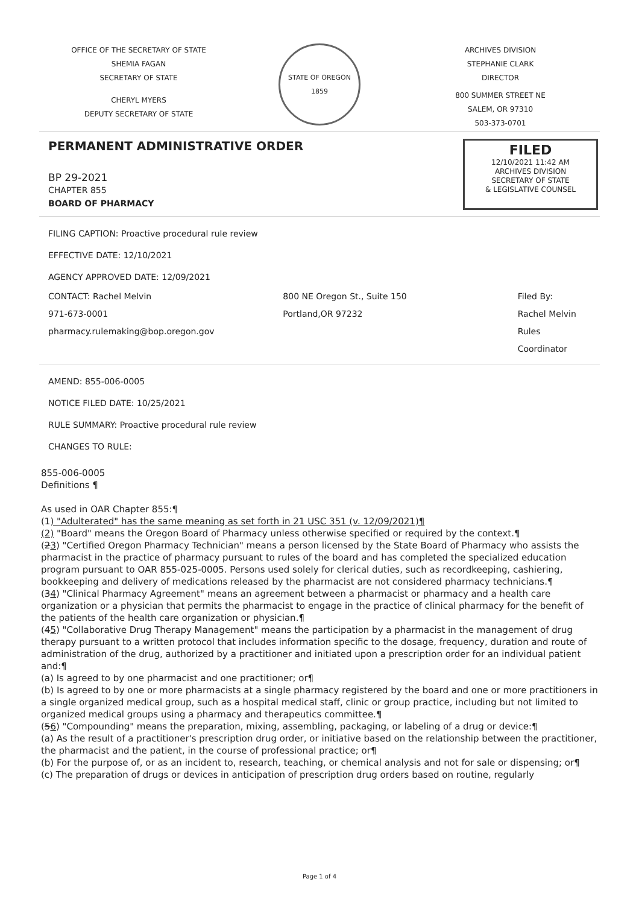OFFICE OF THE SECRETARY OF STATE
SHEMIA FAGAN
SECRETARY OF STATE
CHERYL MYERS
DEPUTY SECRETARY OF STATE
STATE OF OREGON 1859
ARCHIVES DIVISION
STEPHANIE CLARK
DIRECTOR
800 SUMMER STREET NE
SALEM, OR 97310
503-373-0701
PERMANENT ADMINISTRATIVE ORDER
BP 29-2021
CHAPTER 855
BOARD OF PHARMACY
FILED
12/10/2021 11:42 AM
ARCHIVES DIVISION
SECRETARY OF STATE
& LEGISLATIVE COUNSEL
FILING CAPTION: Proactive procedural rule review
EFFECTIVE DATE: 12/10/2021
AGENCY APPROVED DATE: 12/09/2021
CONTACT: Rachel Melvin
971-673-0001
pharmacy.rulemaking@bop.oregon.gov
800 NE Oregon St., Suite 150
Portland,OR 97232
Filed By:
Rachel Melvin
Rules Coordinator
AMEND: 855-006-0005
NOTICE FILED DATE: 10/25/2021
RULE SUMMARY: Proactive procedural rule review
CHANGES TO RULE:
855-006-0005
Definitions ¶
As used in OAR Chapter 855:¶
(1) "Adulterated" has the same meaning as set forth in 21 USC 351 (v. 12/09/2021)¶
(2) "Board" means the Oregon Board of Pharmacy unless otherwise specified or required by the context.¶
(23) "Certified Oregon Pharmacy Technician" means a person licensed by the State Board of Pharmacy who assists the pharmacist in the practice of pharmacy pursuant to rules of the board and has completed the specialized education program pursuant to OAR 855-025-0005. Persons used solely for clerical duties, such as recordkeeping, cashiering, bookkeeping and delivery of medications released by the pharmacist are not considered pharmacy technicians.¶
(34) "Clinical Pharmacy Agreement" means an agreement between a pharmacist or pharmacy and a health care organization or a physician that permits the pharmacist to engage in the practice of clinical pharmacy for the benefit of the patients of the health care organization or physician.¶
(45) "Collaborative Drug Therapy Management" means the participation by a pharmacist in the management of drug therapy pursuant to a written protocol that includes information specific to the dosage, frequency, duration and route of administration of the drug, authorized by a practitioner and initiated upon a prescription order for an individual patient and:¶
(a) Is agreed to by one pharmacist and one practitioner; or¶
(b) Is agreed to by one or more pharmacists at a single pharmacy registered by the board and one or more practitioners in a single organized medical group, such as a hospital medical staff, clinic or group practice, including but not limited to organized medical groups using a pharmacy and therapeutics committee.¶
(56) "Compounding" means the preparation, mixing, assembling, packaging, or labeling of a drug or device:¶
(a) As the result of a practitioner's prescription drug order, or initiative based on the relationship between the practitioner, the pharmacist and the patient, in the course of professional practice; or¶
(b) For the purpose of, or as an incident to, research, teaching, or chemical analysis and not for sale or dispensing; or¶
(c) The preparation of drugs or devices in anticipation of prescription drug orders based on routine, regularly
Page 1 of 4